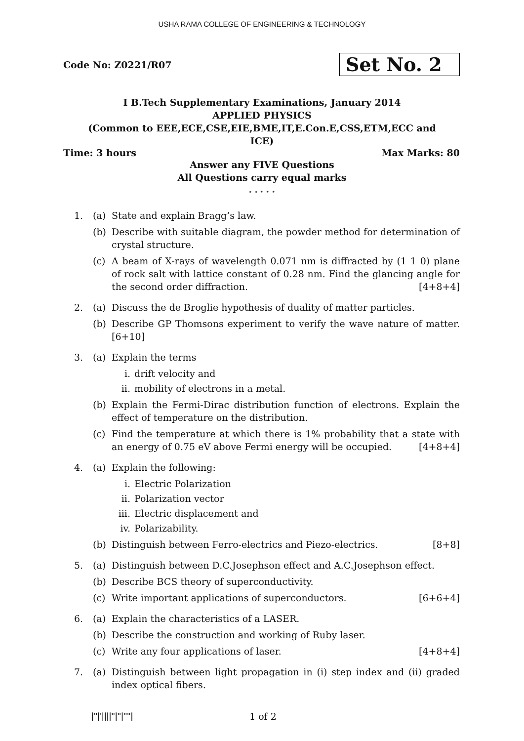USHA RAMA COLLEGE OF ENGINEERING & TECHNOLOGY
Code No: Z0221/R07
Set No. 2
I B.Tech Supplementary Examinations, January 2014
APPLIED PHYSICS
(Common to EEE,ECE,CSE,EIE,BME,IT,E.Con.E,CSS,ETM,ECC and
ICE)
Time: 3 hours Max Marks: 80
Answer any FIVE Questions
All Questions carry equal marks
⋆ ⋆ ⋆ ⋆ ⋆
1. (a) State and explain Bragg’s law.
(b) Describe with suitable diagram, the powder method for determination of crystal structure.
(c) A beam of X-rays of wavelength 0.071 nm is diffracted by (1 1 0) plane of rock salt with lattice constant of 0.28 nm. Find the glancing angle for the second order diffraction. [4+8+4]
2. (a) Discuss the de Broglie hypothesis of duality of matter particles.
(b) Describe GP Thomsons experiment to verify the wave nature of matter.[6+10]
3. (a) Explain the terms
i. drift velocity and
ii. mobility of electrons in a metal.
(b) Explain the Fermi-Dirac distribution function of electrons. Explain the effect of temperature on the distribution.
(c) Find the temperature at which there is 1% probability that a state with an energy of 0.75 eV above Fermi energy will be occupied. [4+8+4]
4. (a) Explain the following:
i. Electric Polarization
ii. Polarization vector
iii. Electric displacement and
iv. Polarizability.
(b) Distinguish between Ferro-electrics and Piezo-electrics. [8+8]
5. (a) Distinguish between D.C.Josephson effect and A.C.Josephson effect.
(b) Describe BCS theory of superconductivity.
(c) Write important applications of superconductors. [6+6+4]
6. (a) Explain the characteristics of a LASER.
(b) Describe the construction and working of Ruby laser.
(c) Write any four applications of laser. [4+8+4]
7. (a) Distinguish between light propagation in (i) step index and (ii) graded index optical fibers.
|''|'||||''|''|''''| 1 of 2